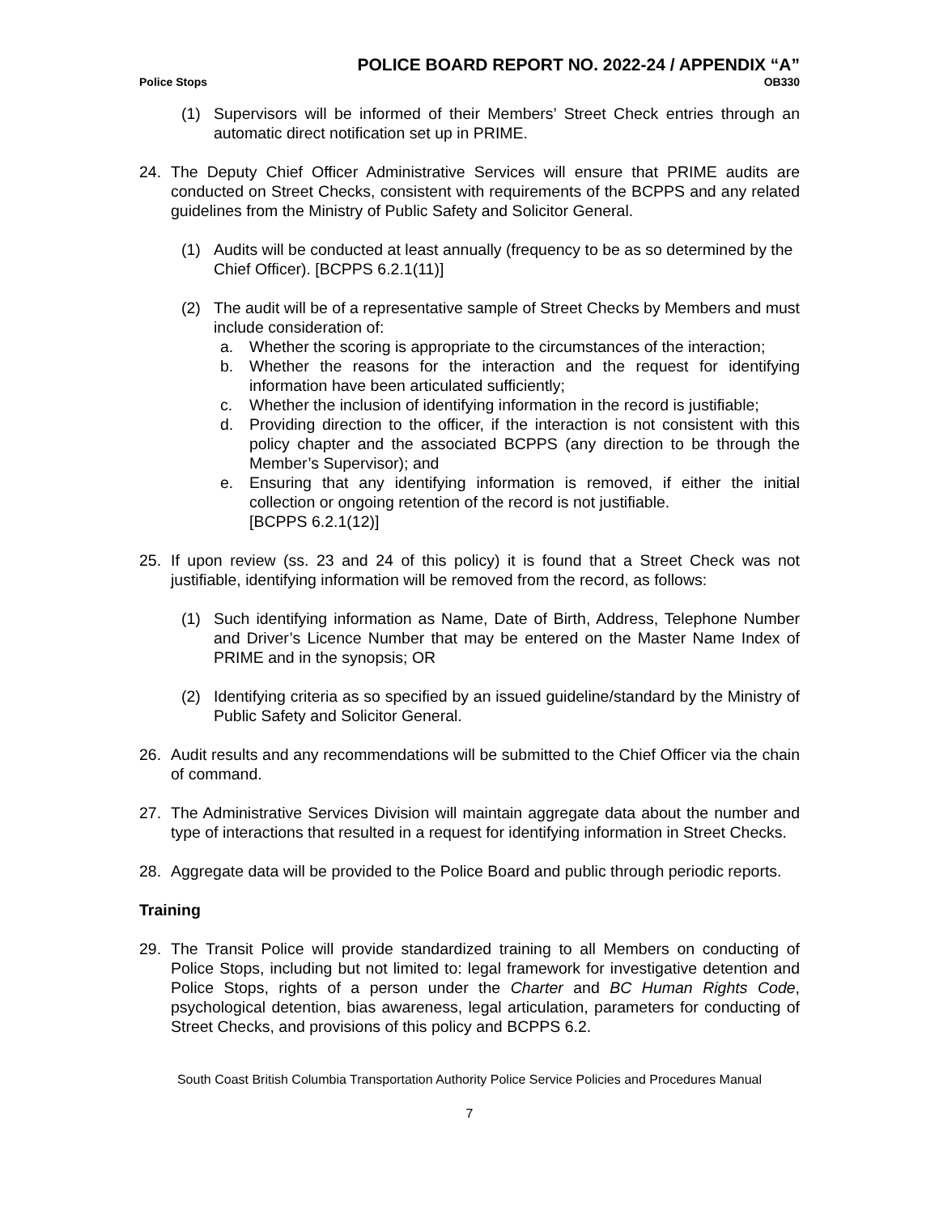POLICE BOARD REPORT NO. 2022-24 / APPENDIX “A”
Police Stops OB330
(1) Supervisors will be informed of their Members’ Street Check entries through an automatic direct notification set up in PRIME.
24. The Deputy Chief Officer Administrative Services will ensure that PRIME audits are conducted on Street Checks, consistent with requirements of the BCPPS and any related guidelines from the Ministry of Public Safety and Solicitor General.
(1) Audits will be conducted at least annually (frequency to be as so determined by the Chief Officer). [BCPPS 6.2.1(11)]
(2) The audit will be of a representative sample of Street Checks by Members and must include consideration of:
a. Whether the scoring is appropriate to the circumstances of the interaction;
b. Whether the reasons for the interaction and the request for identifying information have been articulated sufficiently;
c. Whether the inclusion of identifying information in the record is justifiable;
d. Providing direction to the officer, if the interaction is not consistent with this policy chapter and the associated BCPPS (any direction to be through the Member’s Supervisor); and
e. Ensuring that any identifying information is removed, if either the initial collection or ongoing retention of the record is not justifiable.
[BCPPS 6.2.1(12)]
25. If upon review (ss. 23 and 24 of this policy) it is found that a Street Check was not justifiable, identifying information will be removed from the record, as follows:
(1) Such identifying information as Name, Date of Birth, Address, Telephone Number and Driver’s Licence Number that may be entered on the Master Name Index of PRIME and in the synopsis; OR
(2) Identifying criteria as so specified by an issued guideline/standard by the Ministry of Public Safety and Solicitor General.
26. Audit results and any recommendations will be submitted to the Chief Officer via the chain of command.
27. The Administrative Services Division will maintain aggregate data about the number and type of interactions that resulted in a request for identifying information in Street Checks.
28. Aggregate data will be provided to the Police Board and public through periodic reports.
Training
29. The Transit Police will provide standardized training to all Members on conducting of Police Stops, including but not limited to: legal framework for investigative detention and Police Stops, rights of a person under the Charter and BC Human Rights Code, psychological detention, bias awareness, legal articulation, parameters for conducting of Street Checks, and provisions of this policy and BCPPS 6.2.
South Coast British Columbia Transportation Authority Police Service Policies and Procedures Manual
7